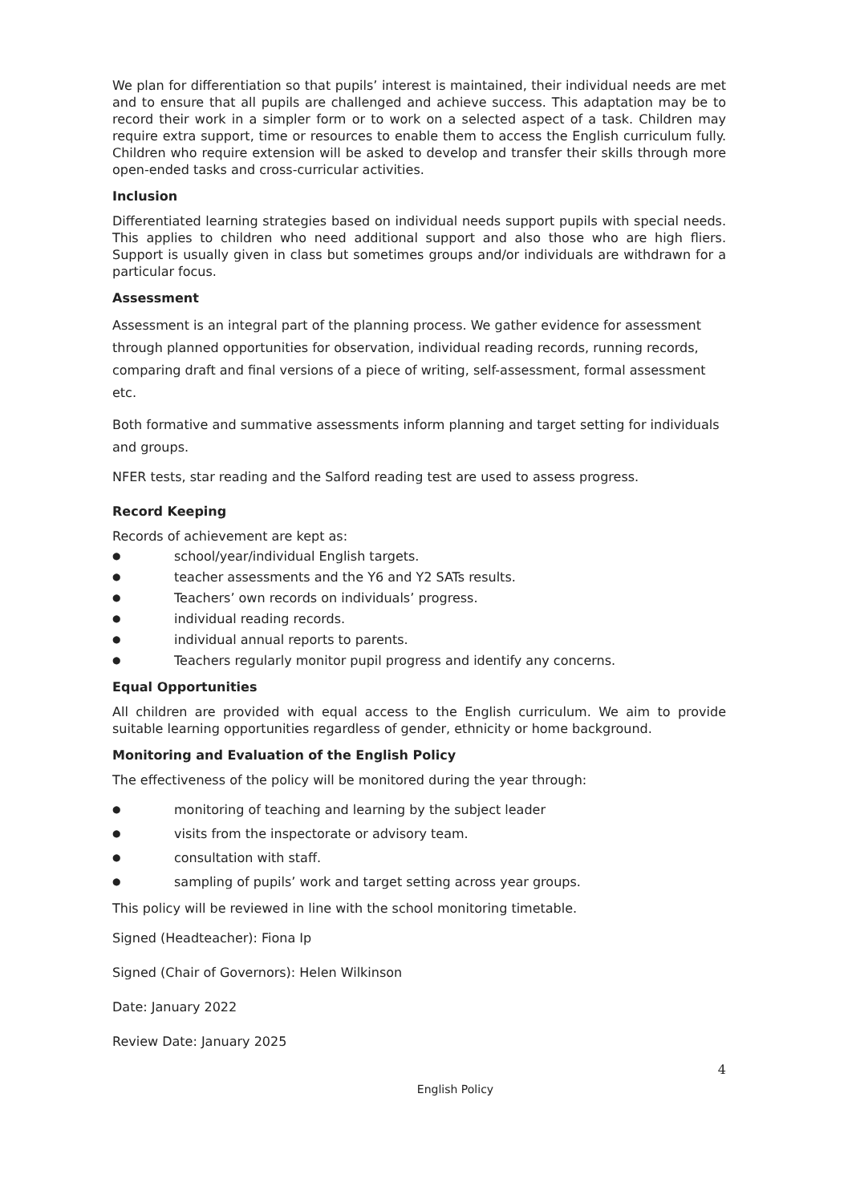We plan for differentiation so that pupils’ interest is maintained, their individual needs are met and to ensure that all pupils are challenged and achieve success. This adaptation may be to record their work in a simpler form or to work on a selected aspect of a task. Children may require extra support, time or resources to enable them to access the English curriculum fully. Children who require extension will be asked to develop and transfer their skills through more open-ended tasks and cross-curricular activities.
Inclusion
Differentiated learning strategies based on individual needs support pupils with special needs. This applies to children who need additional support and also those who are high fliers. Support is usually given in class but sometimes groups and/or individuals are withdrawn for a particular focus.
Assessment
Assessment is an integral part of the planning process. We gather evidence for assessment through planned opportunities for observation, individual reading records, running records, comparing draft and final versions of a piece of writing, self-assessment, formal assessment etc.
Both formative and summative assessments inform planning and target setting for individuals and groups.
NFER tests, star reading and the Salford reading test are used to assess progress.
Record Keeping
Records of achievement are kept as:
● school/year/individual English targets.
● teacher assessments and the Y6 and Y2 SATs results.
● Teachers’ own records on individuals’ progress.
● individual reading records.
● individual annual reports to parents.
● Teachers regularly monitor pupil progress and identify any concerns.
Equal Opportunities
All children are provided with equal access to the English curriculum. We aim to provide suitable learning opportunities regardless of gender, ethnicity or home background.
Monitoring and Evaluation of the English Policy
The effectiveness of the policy will be monitored during the year through:
● monitoring of teaching and learning by the subject leader
● visits from the inspectorate or advisory team.
● consultation with staff.
● sampling of pupils’ work and target setting across year groups.
This policy will be reviewed in line with the school monitoring timetable.
Signed (Headteacher): Fiona Ip
Signed (Chair of Governors): Helen Wilkinson
Date: January 2022
Review Date: January 2025
4
English Policy